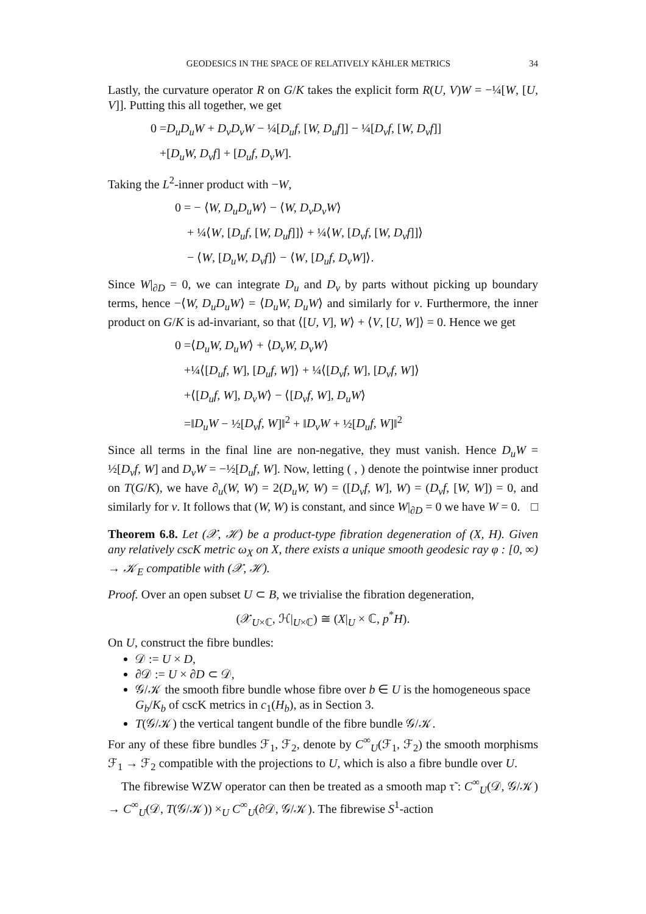GEODESICS IN THE SPACE OF RELATIVELY KÄHLER METRICS 34
Lastly, the curvature operator R on G/K takes the explicit form R(U, V)W = −¼[W, [U, V]]. Putting this all together, we get
0 =D<sub>u</sub>D<sub>u</sub>W + D<sub>v</sub>D<sub>v</sub>W − ¼[D<sub>u</sub>f, [W, D<sub>u</sub>f]] − ¼[D<sub>v</sub>f, [W, D<sub>v</sub>f]]
+[D<sub>u</sub>W, D<sub>v</sub>f] + [D<sub>u</sub>f, D<sub>v</sub>W].
Taking the L<sup>2</sup>-inner product with −W,
0 = − ⟨W, D<sub>u</sub>D<sub>u</sub>W⟩ − ⟨W, D<sub>v</sub>D<sub>v</sub>W⟩
+ ¼⟨W, [D<sub>u</sub>f, [W, D<sub>u</sub>f]]⟩ + ¼⟨W, [D<sub>v</sub>f, [W, D<sub>v</sub>f]]⟩
− ⟨W, [D<sub>u</sub>W, D<sub>v</sub>f]⟩ − ⟨W, [D<sub>u</sub>f, D<sub>v</sub>W]⟩.
Since W|<sub>∂D</sub> = 0, we can integrate D<sub>u</sub> and D<sub>v</sub> by parts without picking up boundary terms, hence −⟨W, D<sub>u</sub>D<sub>u</sub>W⟩ = ⟨D<sub>u</sub>W, D<sub>u</sub>W⟩ and similarly for v. Furthermore, the inner product on G/K is ad-invariant, so that ⟨[U, V], W⟩ + ⟨V, [U, W]⟩ = 0. Hence we get
0 =⟨D<sub>u</sub>W, D<sub>u</sub>W⟩ + ⟨D<sub>v</sub>W, D<sub>v</sub>W⟩
+¼⟨[D<sub>u</sub>f, W], [D<sub>u</sub>f, W]⟩ + ¼⟨[D<sub>v</sub>f, W], [D<sub>v</sub>f, W]⟩
+⟨[D<sub>u</sub>f, W], D<sub>v</sub>W⟩ − ⟨[D<sub>v</sub>f, W], D<sub>u</sub>W⟩
=‖D<sub>u</sub>W − ½[D<sub>v</sub>f, W]‖<sup>2</sup> + ‖D<sub>v</sub>W + ½[D<sub>u</sub>f, W]‖<sup>2</sup>
Since all terms in the final line are non-negative, they must vanish. Hence D<sub>u</sub>W = ½[D<sub>v</sub>f, W] and D<sub>v</sub>W = −½[D<sub>u</sub>f, W]. Now, letting ( , ) denote the pointwise inner product on T(G/K), we have ∂<sub>u</sub>(W, W) = 2(D<sub>u</sub>W, W) = ([D<sub>v</sub>f, W], W) = (D<sub>v</sub>f, [W, W]) = 0, and similarly for v. It follows that (W, W) is constant, and since W|<sub>∂D</sub> = 0 we have W = 0. □
Theorem 6.8. Let (𝒳, ℋ) be a product-type fibration degeneration of (X, H). Given any relatively cscK metric ω<sub>X</sub> on X, there exists a unique smooth geodesic ray φ : [0, ∞) → 𝒦<sub>E</sub> compatible with (𝒳, ℋ).
Proof. Over an open subset U ⊂ B, we trivialise the fibration degeneration,
(𝒳<sub>U×ℂ</sub>, ℋ|<sub>U×ℂ</sub>) ≅ (X|<sub>U</sub> × ℂ, p<sup>*</sup>H).
On U, construct the fibre bundles:
𝒟 := U × D,
∂𝒟 := U × ∂D ⊂ 𝒟,
𝒢/𝒦 the smooth fibre bundle whose fibre over b ∈ U is the homogeneous space G<sub>b</sub>/K<sub>b</sub> of cscK metrics in c<sub>1</sub>(H<sub>b</sub>), as in Section 3.
T(𝒢/𝒦) the vertical tangent bundle of the fibre bundle 𝒢/𝒦.
For any of these fibre bundles ℱ<sub>1</sub>, ℱ<sub>2</sub>, denote by C<sup>∞</sup><sub>U</sub>(ℱ<sub>1</sub>, ℱ<sub>2</sub>) the smooth morphisms ℱ<sub>1</sub> → ℱ<sub>2</sub> compatible with the projections to U, which is also a fibre bundle over U.
The fibrewise WZW operator can then be treated as a smooth map τ̃ : C<sup>∞</sup><sub>U</sub>(𝒟, 𝒢/𝒦) → C<sup>∞</sup><sub>U</sub>(𝒟, T(𝒢/𝒦)) ×<sub>U</sub> C<sup>∞</sup><sub>U</sub>(∂𝒟, 𝒢/𝒦). The fibrewise S<sup>1</sup>-action